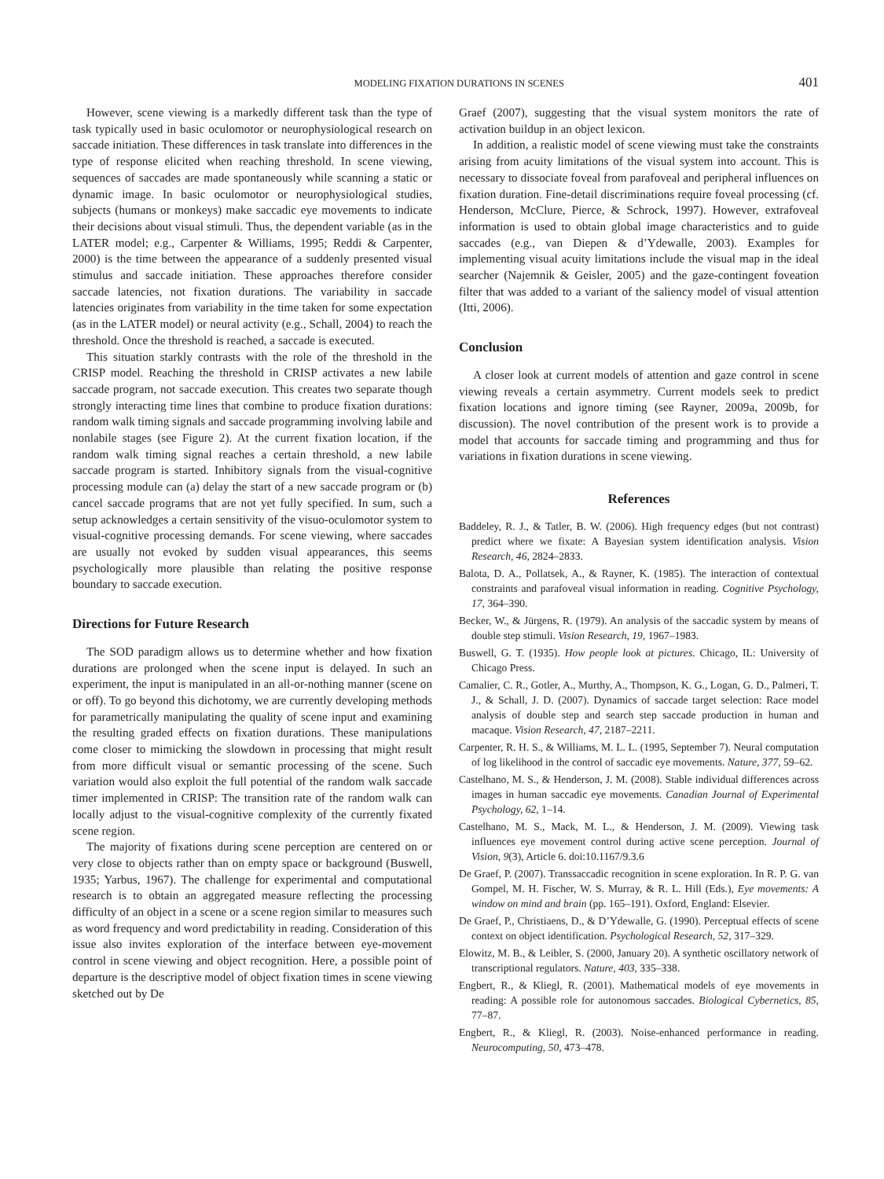MODELING FIXATION DURATIONS IN SCENES 401
However, scene viewing is a markedly different task than the type of task typically used in basic oculomotor or neurophysiological research on saccade initiation. These differences in task translate into differences in the type of response elicited when reaching threshold. In scene viewing, sequences of saccades are made spontaneously while scanning a static or dynamic image. In basic oculomotor or neurophysiological studies, subjects (humans or monkeys) make saccadic eye movements to indicate their decisions about visual stimuli. Thus, the dependent variable (as in the LATER model; e.g., Carpenter & Williams, 1995; Reddi & Carpenter, 2000) is the time between the appearance of a suddenly presented visual stimulus and saccade initiation. These approaches therefore consider saccade latencies, not fixation durations. The variability in saccade latencies originates from variability in the time taken for some expectation (as in the LATER model) or neural activity (e.g., Schall, 2004) to reach the threshold. Once the threshold is reached, a saccade is executed.
This situation starkly contrasts with the role of the threshold in the CRISP model. Reaching the threshold in CRISP activates a new labile saccade program, not saccade execution. This creates two separate though strongly interacting time lines that combine to produce fixation durations: random walk timing signals and saccade programming involving labile and nonlabile stages (see Figure 2). At the current fixation location, if the random walk timing signal reaches a certain threshold, a new labile saccade program is started. Inhibitory signals from the visual-cognitive processing module can (a) delay the start of a new saccade program or (b) cancel saccade programs that are not yet fully specified. In sum, such a setup acknowledges a certain sensitivity of the visuo-oculomotor system to visual-cognitive processing demands. For scene viewing, where saccades are usually not evoked by sudden visual appearances, this seems psychologically more plausible than relating the positive response boundary to saccade execution.
Directions for Future Research
The SOD paradigm allows us to determine whether and how fixation durations are prolonged when the scene input is delayed. In such an experiment, the input is manipulated in an all-or-nothing manner (scene on or off). To go beyond this dichotomy, we are currently developing methods for parametrically manipulating the quality of scene input and examining the resulting graded effects on fixation durations. These manipulations come closer to mimicking the slowdown in processing that might result from more difficult visual or semantic processing of the scene. Such variation would also exploit the full potential of the random walk saccade timer implemented in CRISP: The transition rate of the random walk can locally adjust to the visual-cognitive complexity of the currently fixated scene region.
The majority of fixations during scene perception are centered on or very close to objects rather than on empty space or background (Buswell, 1935; Yarbus, 1967). The challenge for experimental and computational research is to obtain an aggregated measure reflecting the processing difficulty of an object in a scene or a scene region similar to measures such as word frequency and word predictability in reading. Consideration of this issue also invites exploration of the interface between eye-movement control in scene viewing and object recognition. Here, a possible point of departure is the descriptive model of object fixation times in scene viewing sketched out by De
Graef (2007), suggesting that the visual system monitors the rate of activation buildup in an object lexicon.
In addition, a realistic model of scene viewing must take the constraints arising from acuity limitations of the visual system into account. This is necessary to dissociate foveal from parafoveal and peripheral influences on fixation duration. Fine-detail discriminations require foveal processing (cf. Henderson, McClure, Pierce, & Schrock, 1997). However, extrafoveal information is used to obtain global image characteristics and to guide saccades (e.g., van Diepen & d’Ydewalle, 2003). Examples for implementing visual acuity limitations include the visual map in the ideal searcher (Najemnik & Geisler, 2005) and the gaze-contingent foveation filter that was added to a variant of the saliency model of visual attention (Itti, 2006).
Conclusion
A closer look at current models of attention and gaze control in scene viewing reveals a certain asymmetry. Current models seek to predict fixation locations and ignore timing (see Rayner, 2009a, 2009b, for discussion). The novel contribution of the present work is to provide a model that accounts for saccade timing and programming and thus for variations in fixation durations in scene viewing.
References
Baddeley, R. J., & Tatler, B. W. (2006). High frequency edges (but not contrast) predict where we fixate: A Bayesian system identification analysis. Vision Research, 46, 2824–2833.
Balota, D. A., Pollatsek, A., & Rayner, K. (1985). The interaction of contextual constraints and parafoveal visual information in reading. Cognitive Psychology, 17, 364–390.
Becker, W., & Jürgens, R. (1979). An analysis of the saccadic system by means of double step stimuli. Vision Research, 19, 1967–1983.
Buswell, G. T. (1935). How people look at pictures. Chicago, IL: University of Chicago Press.
Camalier, C. R., Gotler, A., Murthy, A., Thompson, K. G., Logan, G. D., Palmeri, T. J., & Schall, J. D. (2007). Dynamics of saccade target selection: Race model analysis of double step and search step saccade production in human and macaque. Vision Research, 47, 2187–2211.
Carpenter, R. H. S., & Williams, M. L. L. (1995, September 7). Neural computation of log likelihood in the control of saccadic eye movements. Nature, 377, 59–62.
Castelhano, M. S., & Henderson, J. M. (2008). Stable individual differences across images in human saccadic eye movements. Canadian Journal of Experimental Psychology, 62, 1–14.
Castelhano, M. S., Mack, M. L., & Henderson, J. M. (2009). Viewing task influences eye movement control during active scene perception. Journal of Vision, 9(3), Article 6. doi:10.1167/9.3.6
De Graef, P. (2007). Transsaccadic recognition in scene exploration. In R. P. G. van Gompel, M. H. Fischer, W. S. Murray, & R. L. Hill (Eds.), Eye movements: A window on mind and brain (pp. 165–191). Oxford, England: Elsevier.
De Graef, P., Christiaens, D., & D’Ydewalle, G. (1990). Perceptual effects of scene context on object identification. Psychological Research, 52, 317–329.
Elowitz, M. B., & Leibler, S. (2000, January 20). A synthetic oscillatory network of transcriptional regulators. Nature, 403, 335–338.
Engbert, R., & Kliegl, R. (2001). Mathematical models of eye movements in reading: A possible role for autonomous saccades. Biological Cybernetics, 85, 77–87.
Engbert, R., & Kliegl, R. (2003). Noise-enhanced performance in reading. Neurocomputing, 50, 473–478.